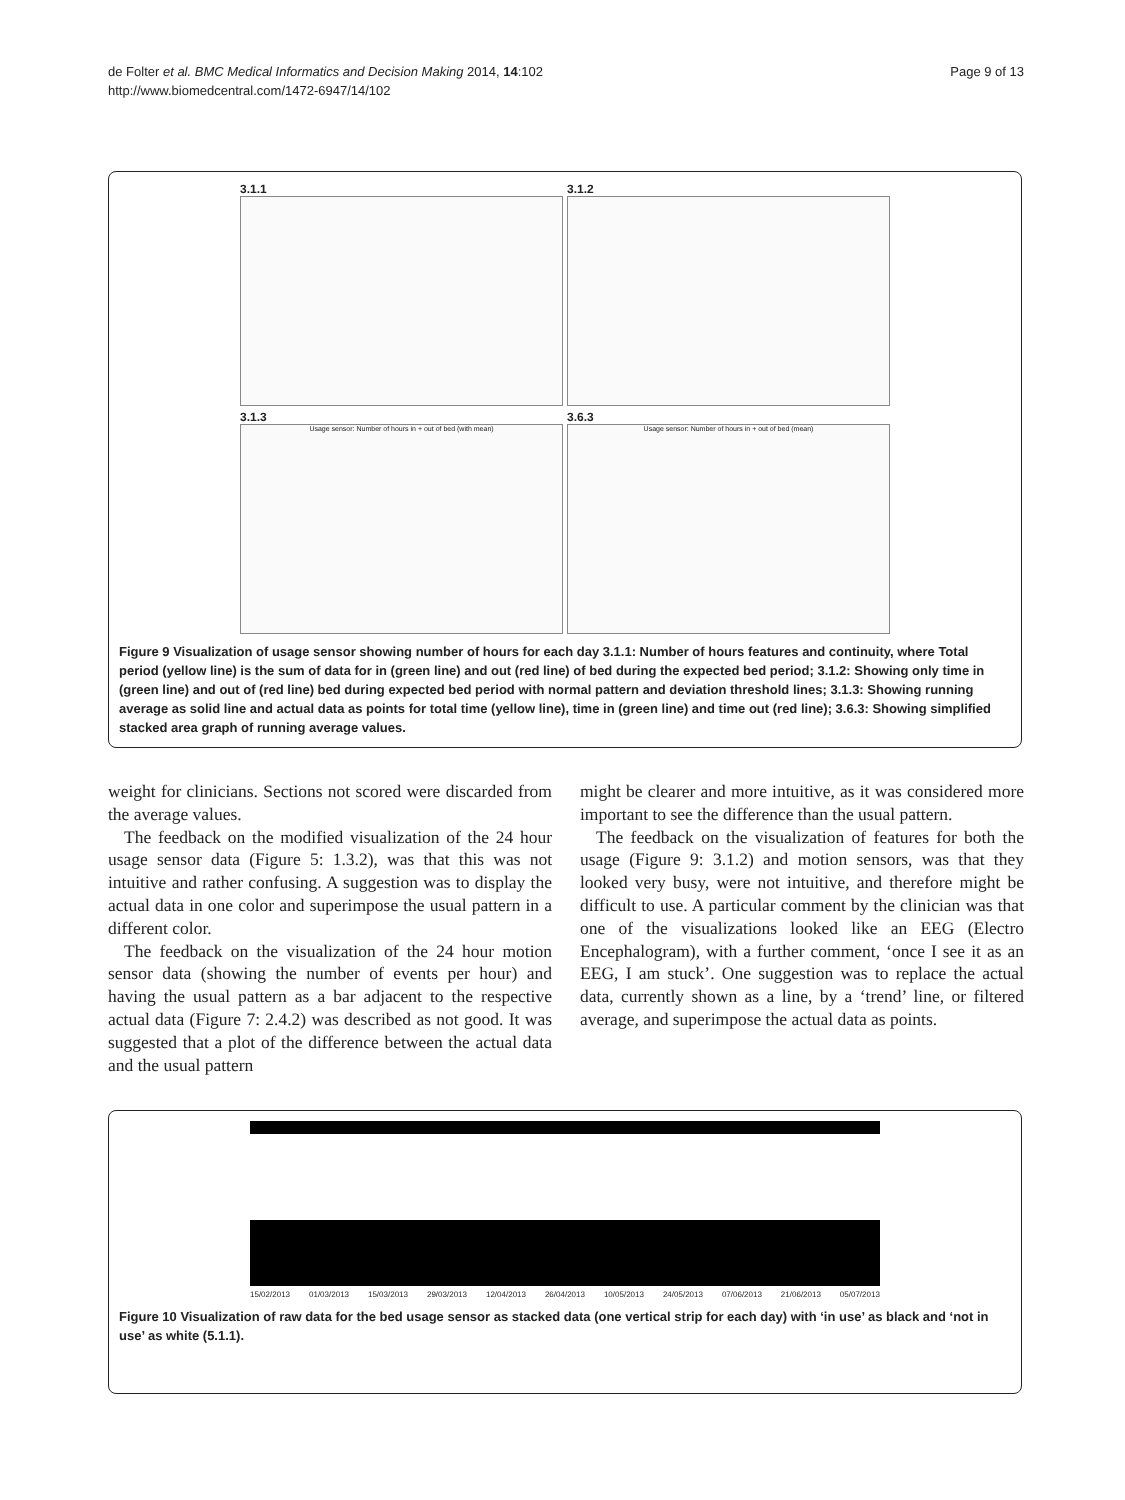de Folter et al. BMC Medical Informatics and Decision Making 2014, 14:102
http://www.biomedcentral.com/1472-6947/14/102
Page 9 of 13
3.1.1
3.1.2
3.1.3
Usage sensor: Number of hours in + out of bed (with mean)
3.6.3
Usage sensor: Number of hours in + out of bed (mean)
Figure 9 Visualization of usage sensor showing number of hours for each day 3.1.1: Number of hours features and continuity, where Total period (yellow line) is the sum of data for in (green line) and out (red line) of bed during the expected bed period; 3.1.2: Showing only time in (green line) and out of (red line) bed during expected bed period with normal pattern and deviation threshold lines; 3.1.3: Showing running average as solid line and actual data as points for total time (yellow line), time in (green line) and time out (red line); 3.6.3: Showing simplified stacked area graph of running average values.
weight for clinicians. Sections not scored were discarded from the average values.
The feedback on the modified visualization of the 24 hour usage sensor data (Figure 5: 1.3.2), was that this was not intuitive and rather confusing. A suggestion was to display the actual data in one color and superimpose the usual pattern in a different color.
The feedback on the visualization of the 24 hour motion sensor data (showing the number of events per hour) and having the usual pattern as a bar adjacent to the respective actual data (Figure 7: 2.4.2) was described as not good. It was suggested that a plot of the difference between the actual data and the usual pattern
might be clearer and more intuitive, as it was considered more important to see the difference than the usual pattern.
The feedback on the visualization of features for both the usage (Figure 9: 3.1.2) and motion sensors, was that they looked very busy, were not intuitive, and therefore might be difficult to use. A particular comment by the clinician was that one of the visualizations looked like an EEG (Electro Encephalogram), with a further comment, ‘once I see it as an EEG, I am stuck’. One suggestion was to replace the actual data, currently shown as a line, by a ‘trend’ line, or filtered average, and superimpose the actual data as points.
15/02/2013 01/03/2013 15/03/2013 29/03/2013 12/04/2013 26/04/2013 10/05/2013 24/05/2013 07/06/2013 21/06/2013 05/07/2013
Figure 10 Visualization of raw data for the bed usage sensor as stacked data (one vertical strip for each day) with ‘in use’ as black and ‘not in use’ as white (5.1.1).